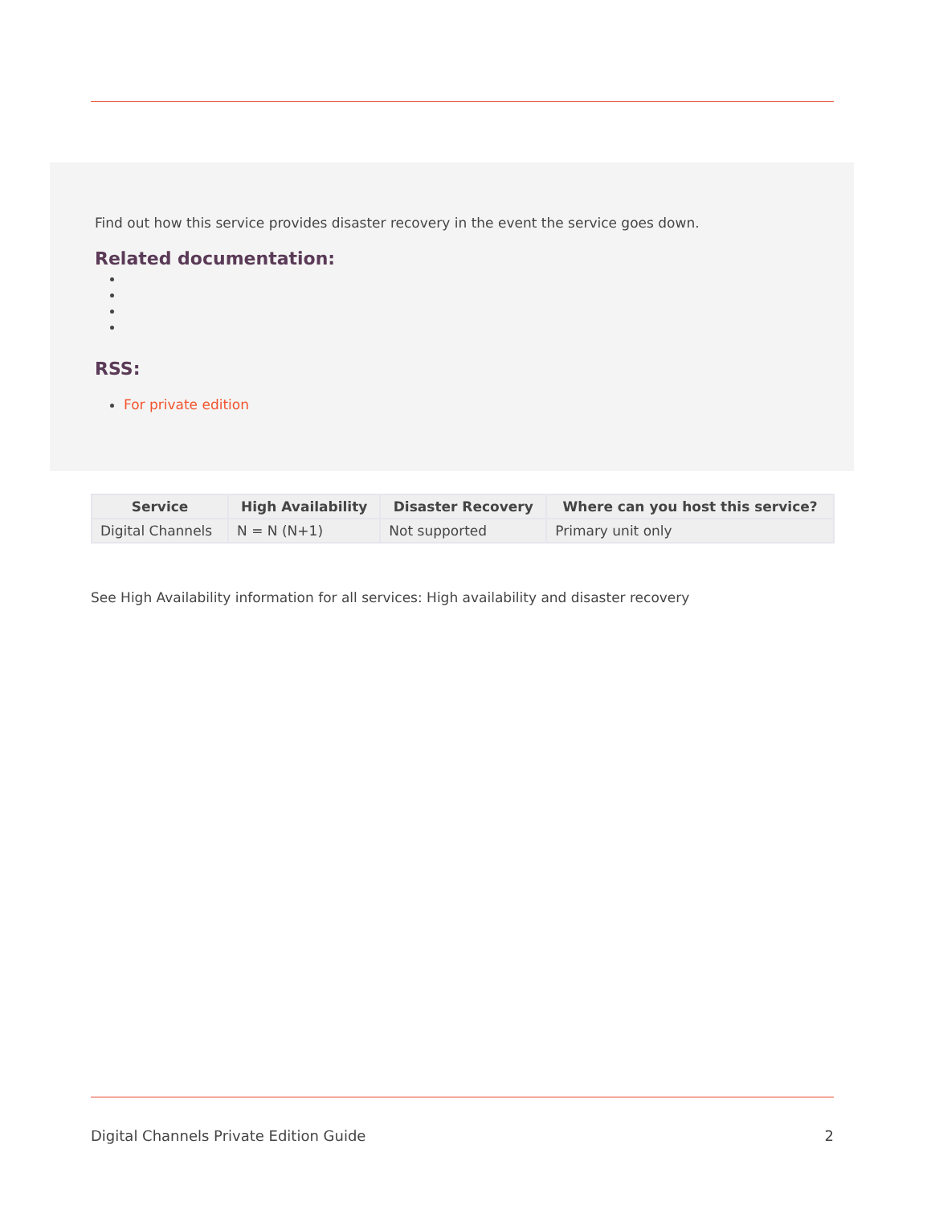Find out how this service provides disaster recovery in the event the service goes down.
Related documentation:
RSS:
For private edition
| Service | High Availability | Disaster Recovery | Where can you host this service? |
| --- | --- | --- | --- |
| Digital Channels | N = N (N+1) | Not supported | Primary unit only |
See High Availability information for all services: High availability and disaster recovery
Digital Channels Private Edition Guide 2